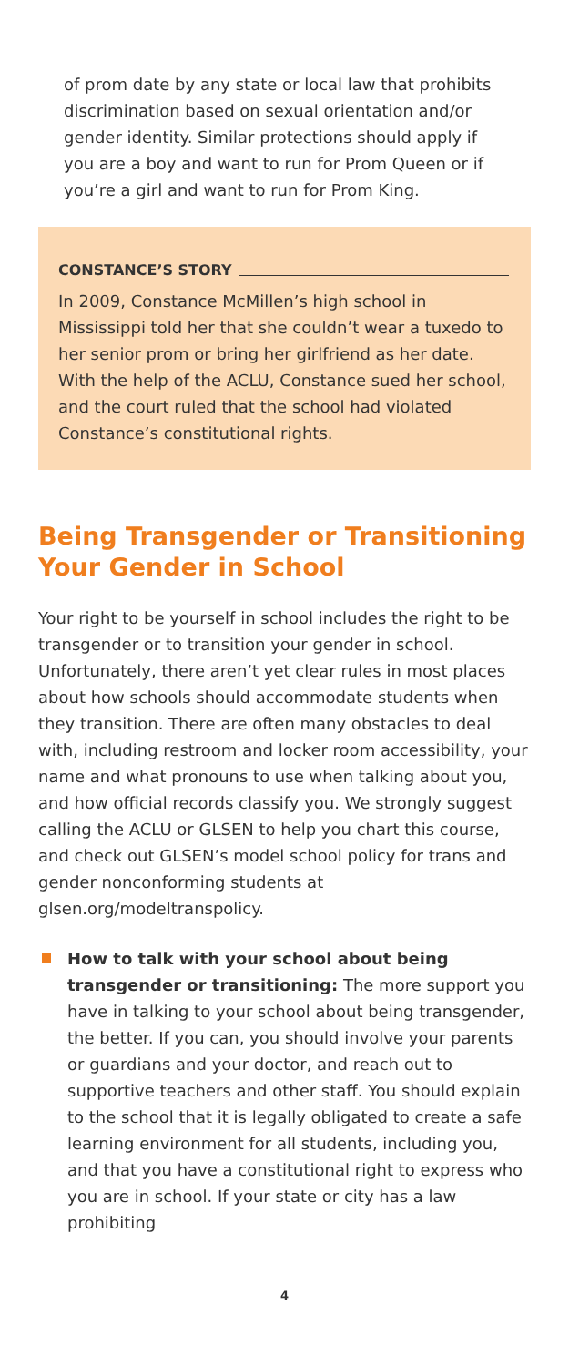of prom date by any state or local law that prohibits discrimination based on sexual orientation and/or gender identity. Similar protections should apply if you are a boy and want to run for Prom Queen or if you’re a girl and want to run for Prom King.
CONSTANCE’S STORY
In 2009, Constance McMillen’s high school in Mississippi told her that she couldn’t wear a tuxedo to her senior prom or bring her girlfriend as her date. With the help of the ACLU, Constance sued her school, and the court ruled that the school had violated Constance’s constitutional rights.
Being Transgender or Transitioning Your Gender in School
Your right to be yourself in school includes the right to be transgender or to transition your gender in school. Unfortunately, there aren’t yet clear rules in most places about how schools should accommodate students when they transition. There are often many obstacles to deal with, including restroom and locker room accessibility, your name and what pronouns to use when talking about you, and how official records classify you. We strongly suggest calling the ACLU or GLSEN to help you chart this course, and check out GLSEN’s model school policy for trans and gender nonconforming students at glsen.org/modeltranspolicy.
How to talk with your school about being transgender or transitioning: The more support you have in talking to your school about being transgender, the better. If you can, you should involve your parents or guardians and your doctor, and reach out to supportive teachers and other staff. You should explain to the school that it is legally obligated to create a safe learning environment for all students, including you, and that you have a constitutional right to express who you are in school. If your state or city has a law prohibiting
4